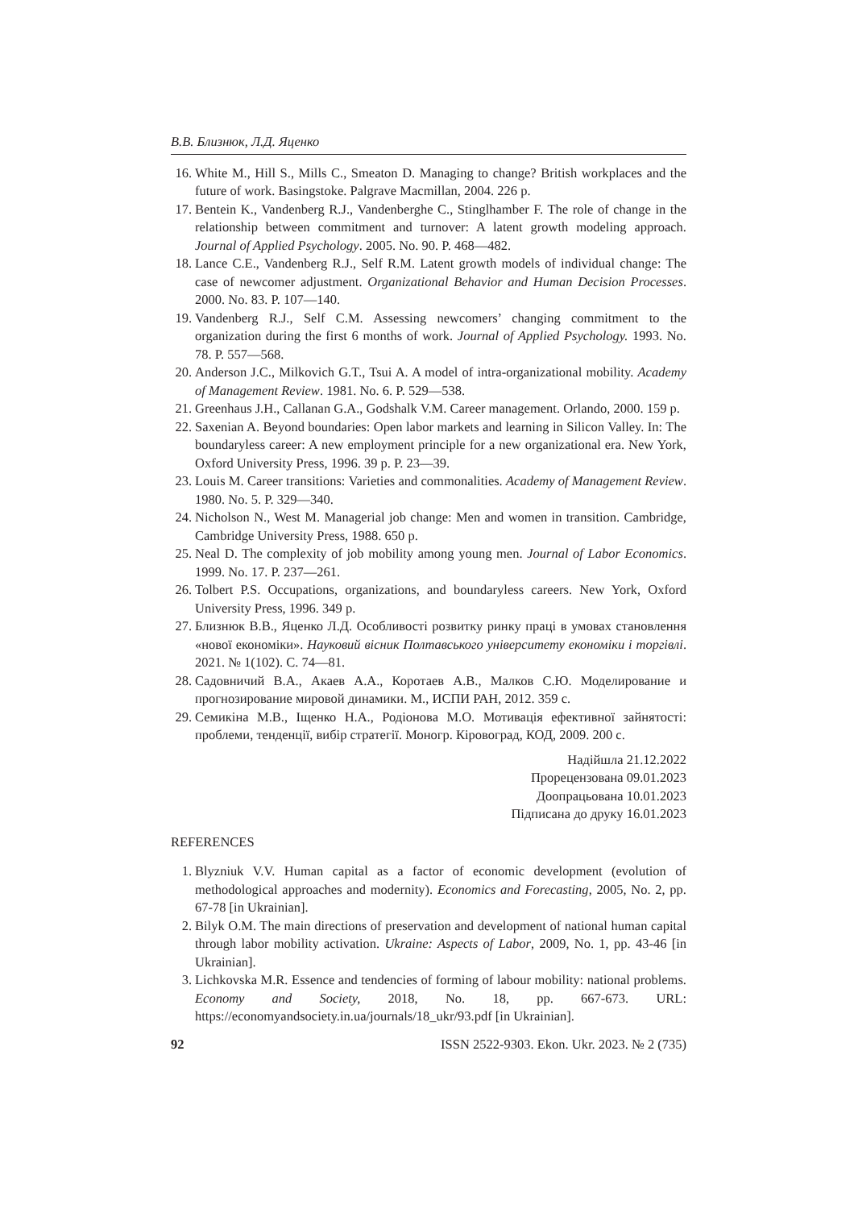В.В. Близнюк, Л.Д. Яценко
16. White M., Hill S., Mills C., Smeaton D. Managing to change? British workplaces and the future of work. Basingstoke. Palgrave Macmillan, 2004. 226 p.
17. Bentein K., Vandenberg R.J., Vandenberghe C., Stinglhamber F. The role of change in the relationship between commitment and turnover: A latent growth modeling approach. Journal of Applied Psychology. 2005. No. 90. P. 468—482.
18. Lance C.E., Vandenberg R.J., Self R.M. Latent growth models of individual change: The case of newcomer adjustment. Organizational Behavior and Human Decision Processes. 2000. No. 83. P. 107—140.
19. Vandenberg R.J., Self C.M. Assessing newcomers’ changing commitment to the organization during the first 6 months of work. Journal of Applied Psychology. 1993. No. 78. P. 557—568.
20. Anderson J.C., Milkovich G.T., Tsui A. A model of intra-organizational mobility. Academy of Management Review. 1981. No. 6. P. 529—538.
21. Greenhaus J.H., Callanan G.A., Godshalk V.M. Career management. Orlando, 2000. 159 p.
22. Saxenian A. Beyond boundaries: Open labor markets and learning in Silicon Valley. In: The boundaryless career: A new employment principle for a new organizational era. New York, Oxford University Press, 1996. 39 p. P. 23—39.
23. Louis M. Career transitions: Varieties and commonalities. Academy of Management Review. 1980. No. 5. P. 329—340.
24. Nicholson N., West M. Managerial job change: Men and women in transition. Cambridge, Cambridge University Press, 1988. 650 p.
25. Neal D. The complexity of job mobility among young men. Journal of Labor Economics. 1999. No. 17. P. 237—261.
26. Tolbert P.S. Occupations, organizations, and boundaryless careers. New York, Oxford University Press, 1996. 349 p.
27. Близнюк В.В., Яценко Л.Д. Особливості розвитку ринку праці в умовах становлення «нової економіки». Науковий вісник Полтавського університету економіки і торгівлі. 2021. № 1(102). С. 74—81.
28. Садовничий В.А., Акаев А.А., Коротаев А.В., Малков С.Ю. Моделирование и прогнозирование мировой динамики. М., ИСПИ РАН, 2012. 359 с.
29. Семикіна М.В., Іщенко Н.А., Родіонова М.О. Мотивація ефективної зайнятості: проблеми, тенденції, вибір стратегії. Моногр. Кіровоград, КОД, 2009. 200 с.
Надійшла 21.12.2022
Прорецензована 09.01.2023
Доопрацьована 10.01.2023
Підписана до друку 16.01.2023
REFERENCES
1. Blyzniuk V.V. Human capital as a factor of economic development (evolution of methodological approaches and modernity). Economics and Forecasting, 2005, No. 2, pp. 67-78 [in Ukrainian].
2. Bilyk O.M. The main directions of preservation and development of national human capital through labor mobility activation. Ukraine: Aspects of Labor, 2009, No. 1, pp. 43-46 [in Ukrainian].
3. Lichkovska M.R. Essence and tendencies of forming of labour mobility: national problems. Economy and Society, 2018, No. 18, pp. 667-673. URL: https://economyandsociety.in.ua/journals/18_ukr/93.pdf [in Ukrainian].
92 ISSN 2522-9303. Ekon. Ukr. 2023. № 2 (735)